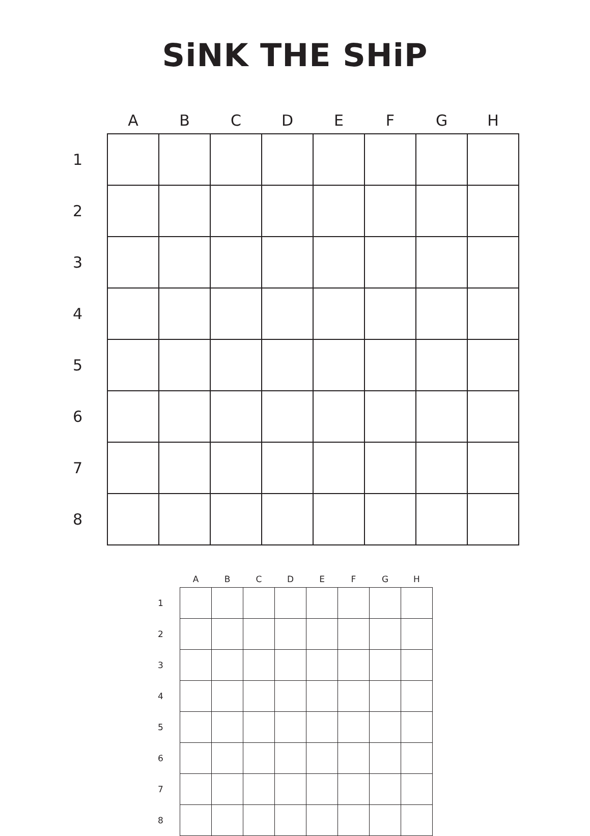SiNK THE SHiP
| | A | B | C | D | E | F | G | H |
| --- | --- | --- | --- | --- | --- | --- | --- | --- |
| 1 | | | | | | | | |
| 2 | | | | | | | | |
| 3 | | | | | | | | |
| 4 | | | | | | | | |
| 5 | | | | | | | | |
| 6 | | | | | | | | |
| 7 | | | | | | | | |
| 8 | | | | | | | | |
| | A | B | C | D | E | F | G | H |
| --- | --- | --- | --- | --- | --- | --- | --- | --- |
| 1 | | | | | | | | |
| 2 | | | | | | | | |
| 3 | | | | | | | | |
| 4 | | | | | | | | |
| 5 | | | | | | | | |
| 6 | | | | | | | | |
| 7 | | | | | | | | |
| 8 | | | | | | | | |